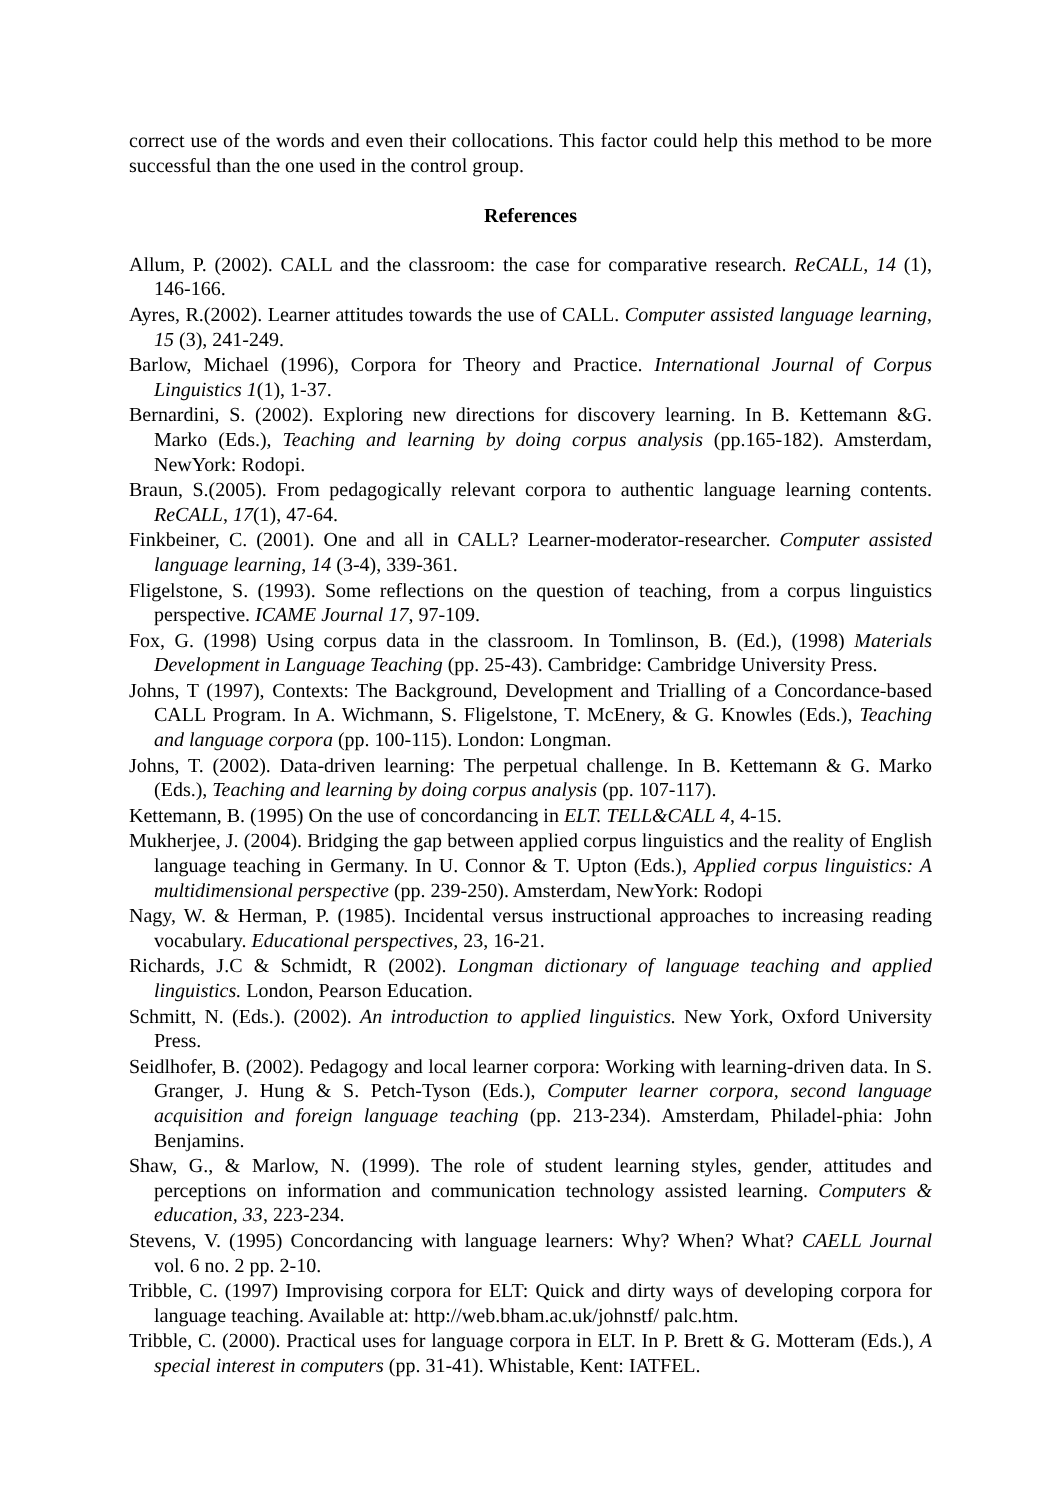correct use of the words and even their collocations. This factor could help this method to be more successful than the one used in the control group.
References
Allum, P. (2002). CALL and the classroom: the case for comparative research. ReCALL, 14 (1), 146-166.
Ayres, R.(2002). Learner attitudes towards the use of CALL. Computer assisted language learning, 15 (3), 241-249.
Barlow, Michael (1996), Corpora for Theory and Practice. International Journal of Corpus Linguistics 1(1), 1-37.
Bernardini, S. (2002). Exploring new directions for discovery learning. In B. Kettemann &G. Marko (Eds.), Teaching and learning by doing corpus analysis (pp.165-182). Amsterdam, NewYork: Rodopi.
Braun, S.(2005). From pedagogically relevant corpora to authentic language learning contents. ReCALL, 17(1), 47-64.
Finkbeiner, C. (2001). One and all in CALL? Learner-moderator-researcher. Computer assisted language learning, 14 (3-4), 339-361.
Fligelstone, S. (1993). Some reflections on the question of teaching, from a corpus linguistics perspective. ICAME Journal 17, 97-109.
Fox, G. (1998) Using corpus data in the classroom. In Tomlinson, B. (Ed.), (1998) Materials Development in Language Teaching (pp. 25-43). Cambridge: Cambridge University Press.
Johns, T (1997), Contexts: The Background, Development and Trialling of a Concordance-based CALL Program. In A. Wichmann, S. Fligelstone, T. McEnery, & G. Knowles (Eds.), Teaching and language corpora (pp. 100-115). London: Longman.
Johns, T. (2002). Data-driven learning: The perpetual challenge. In B. Kettemann & G. Marko (Eds.), Teaching and learning by doing corpus analysis (pp. 107-117).
Kettemann, B. (1995) On the use of concordancing in ELT. TELL&CALL 4, 4-15.
Mukherjee, J. (2004). Bridging the gap between applied corpus linguistics and the reality of English language teaching in Germany. In U. Connor & T. Upton (Eds.), Applied corpus linguistics: A multidimensional perspective (pp. 239-250). Amsterdam, NewYork: Rodopi
Nagy, W. & Herman, P. (1985). Incidental versus instructional approaches to increasing reading vocabulary. Educational perspectives, 23, 16-21.
Richards, J.C & Schmidt, R (2002). Longman dictionary of language teaching and applied linguistics. London, Pearson Education.
Schmitt, N. (Eds.). (2002). An introduction to applied linguistics. New York, Oxford University Press.
Seidlhofer, B. (2002). Pedagogy and local learner corpora: Working with learning-driven data. In S. Granger, J. Hung & S. Petch-Tyson (Eds.), Computer learner corpora, second language acquisition and foreign language teaching (pp. 213-234). Amsterdam, Philadel-phia: John Benjamins.
Shaw, G., & Marlow, N. (1999). The role of student learning styles, gender, attitudes and perceptions on information and communication technology assisted learning. Computers & education, 33, 223-234.
Stevens, V. (1995) Concordancing with language learners: Why? When? What? CAELL Journal vol. 6 no. 2 pp. 2-10.
Tribble, C. (1997) Improvising corpora for ELT: Quick and dirty ways of developing corpora for language teaching. Available at: http://web.bham.ac.uk/johnstf/ palc.htm.
Tribble, C. (2000). Practical uses for language corpora in ELT. In P. Brett & G. Motteram (Eds.), A special interest in computers (pp. 31-41). Whistable, Kent: IATFEL.